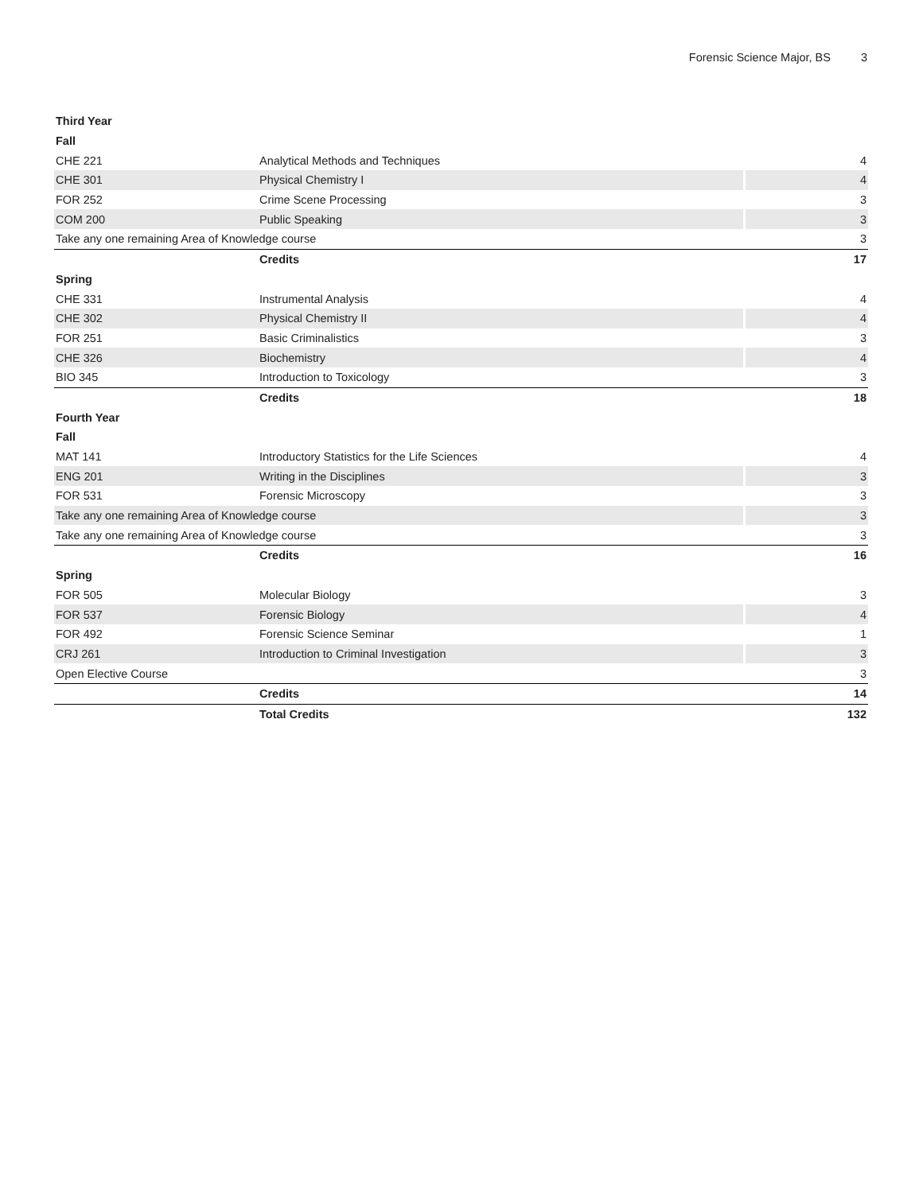Forensic Science Major, BS 3
| Third Year | | |
| Fall | | |
| CHE 221 | Analytical Methods and Techniques | 4 |
| CHE 301 | Physical Chemistry I | 4 |
| FOR 252 | Crime Scene Processing | 3 |
| COM 200 | Public Speaking | 3 |
| Take any one remaining Area of Knowledge course | | 3 |
| | Credits | 17 |
| Spring | | |
| CHE 331 | Instrumental Analysis | 4 |
| CHE 302 | Physical Chemistry II | 4 |
| FOR 251 | Basic Criminalistics | 3 |
| CHE 326 | Biochemistry | 4 |
| BIO 345 | Introduction to Toxicology | 3 |
| | Credits | 18 |
| Fourth Year | | |
| Fall | | |
| MAT 141 | Introductory Statistics for the Life Sciences | 4 |
| ENG 201 | Writing in the Disciplines | 3 |
| FOR 531 | Forensic Microscopy | 3 |
| Take any one remaining Area of Knowledge course | | 3 |
| Take any one remaining Area of Knowledge course | | 3 |
| | Credits | 16 |
| Spring | | |
| FOR 505 | Molecular Biology | 3 |
| FOR 537 | Forensic Biology | 4 |
| FOR 492 | Forensic Science Seminar | 1 |
| CRJ 261 | Introduction to Criminal Investigation | 3 |
| Open Elective Course | | 3 |
| | Credits | 14 |
| | Total Credits | 132 |